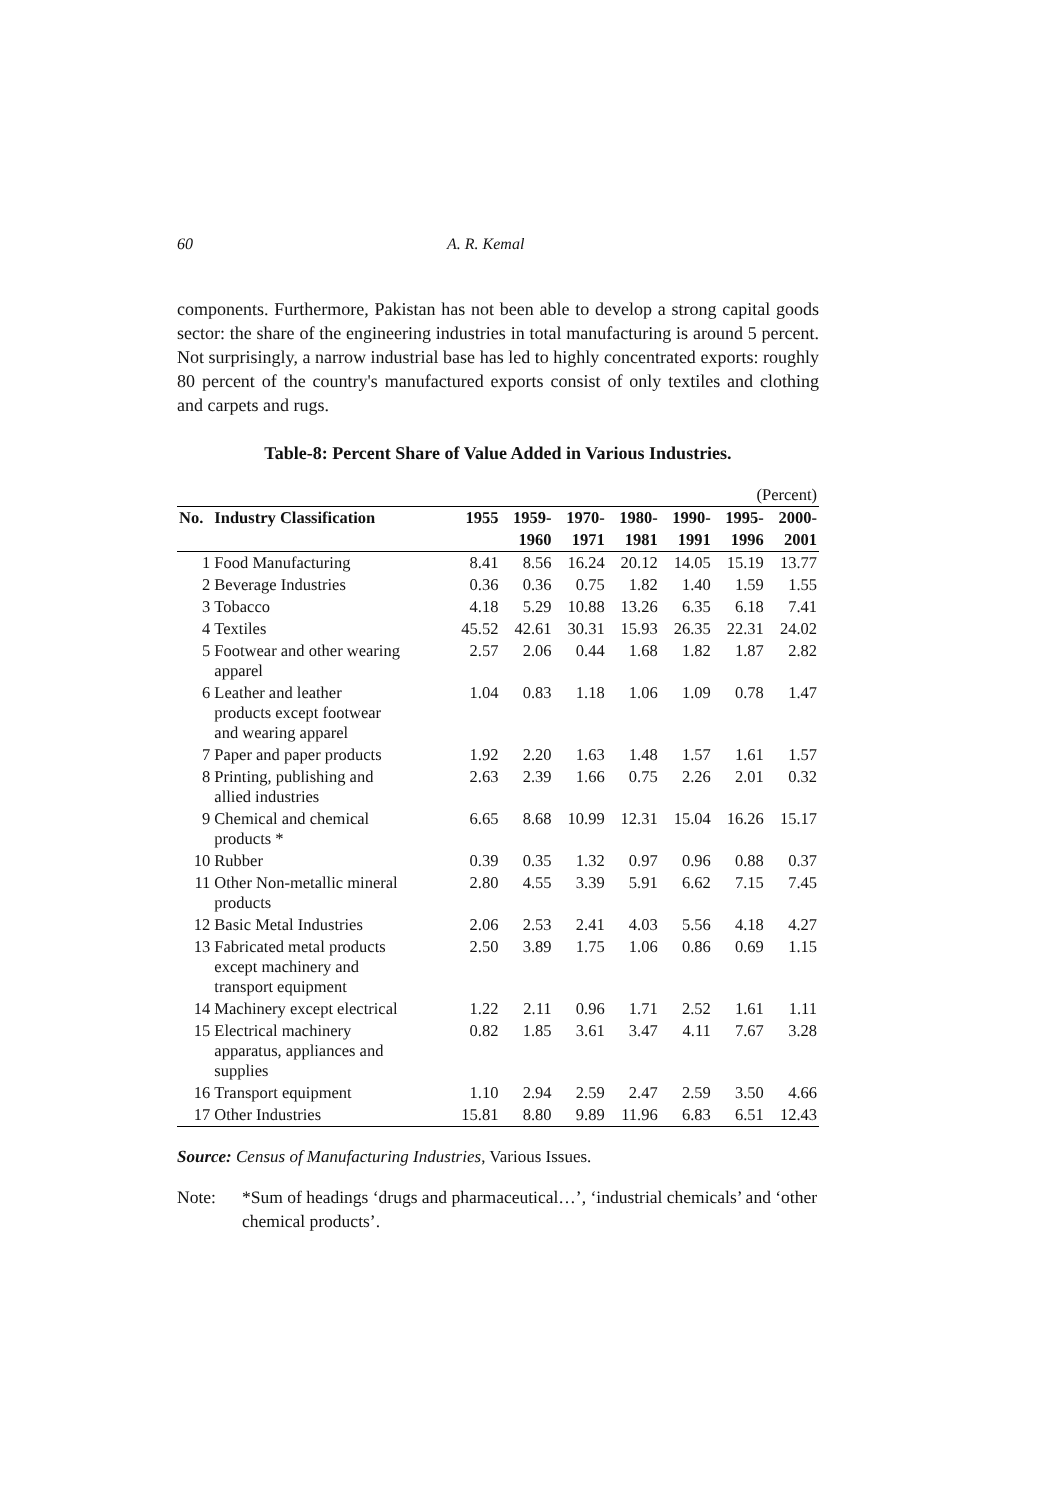60 A. R. Kemal
components. Furthermore, Pakistan has not been able to develop a strong capital goods sector: the share of the engineering industries in total manufacturing is around 5 percent. Not surprisingly, a narrow industrial base has led to highly concentrated exports: roughly 80 percent of the country's manufactured exports consist of only textiles and clothing and carpets and rugs.
Table-8: Percent Share of Value Added in Various Industries.
| (Percent) | | | | | | | | |
| No. | Industry Classification | 1955 | 1959- | 1970- | 1980- | 1990- | 1995- | 2000- |
| | | | 1960 | 1971 | 1981 | 1991 | 1996 | 2001 |
| 1 | Food Manufacturing | 8.41 | 8.56 | 16.24 | 20.12 | 14.05 | 15.19 | 13.77 |
| 2 | Beverage Industries | 0.36 | 0.36 | 0.75 | 1.82 | 1.40 | 1.59 | 1.55 |
| 3 | Tobacco | 4.18 | 5.29 | 10.88 | 13.26 | 6.35 | 6.18 | 7.41 |
| 4 | Textiles | 45.52 | 42.61 | 30.31 | 15.93 | 26.35 | 22.31 | 24.02 |
| 5 | Footwear and other wearing apparel | 2.57 | 2.06 | 0.44 | 1.68 | 1.82 | 1.87 | 2.82 |
| 6 | Leather and leather products except footwear and wearing apparel | 1.04 | 0.83 | 1.18 | 1.06 | 1.09 | 0.78 | 1.47 |
| 7 | Paper and paper products | 1.92 | 2.20 | 1.63 | 1.48 | 1.57 | 1.61 | 1.57 |
| 8 | Printing, publishing and allied industries | 2.63 | 2.39 | 1.66 | 0.75 | 2.26 | 2.01 | 0.32 |
| 9 | Chemical and chemical products * | 6.65 | 8.68 | 10.99 | 12.31 | 15.04 | 16.26 | 15.17 |
| 10 | Rubber | 0.39 | 0.35 | 1.32 | 0.97 | 0.96 | 0.88 | 0.37 |
| 11 | Other Non-metallic mineral products | 2.80 | 4.55 | 3.39 | 5.91 | 6.62 | 7.15 | 7.45 |
| 12 | Basic Metal Industries | 2.06 | 2.53 | 2.41 | 4.03 | 5.56 | 4.18 | 4.27 |
| 13 | Fabricated metal products except machinery and transport equipment | 2.50 | 3.89 | 1.75 | 1.06 | 0.86 | 0.69 | 1.15 |
| 14 | Machinery except electrical | 1.22 | 2.11 | 0.96 | 1.71 | 2.52 | 1.61 | 1.11 |
| 15 | Electrical machinery apparatus, appliances and supplies | 0.82 | 1.85 | 3.61 | 3.47 | 4.11 | 7.67 | 3.28 |
| 16 | Transport equipment | 1.10 | 2.94 | 2.59 | 2.47 | 2.59 | 3.50 | 4.66 |
| 17 | Other Industries | 15.81 | 8.80 | 9.89 | 11.96 | 6.83 | 6.51 | 12.43 |
Source: Census of Manufacturing Industries, Various Issues.
Note: *Sum of headings ‘drugs and pharmaceutical…’, ‘industrial chemicals’ and ‘other chemical products’.